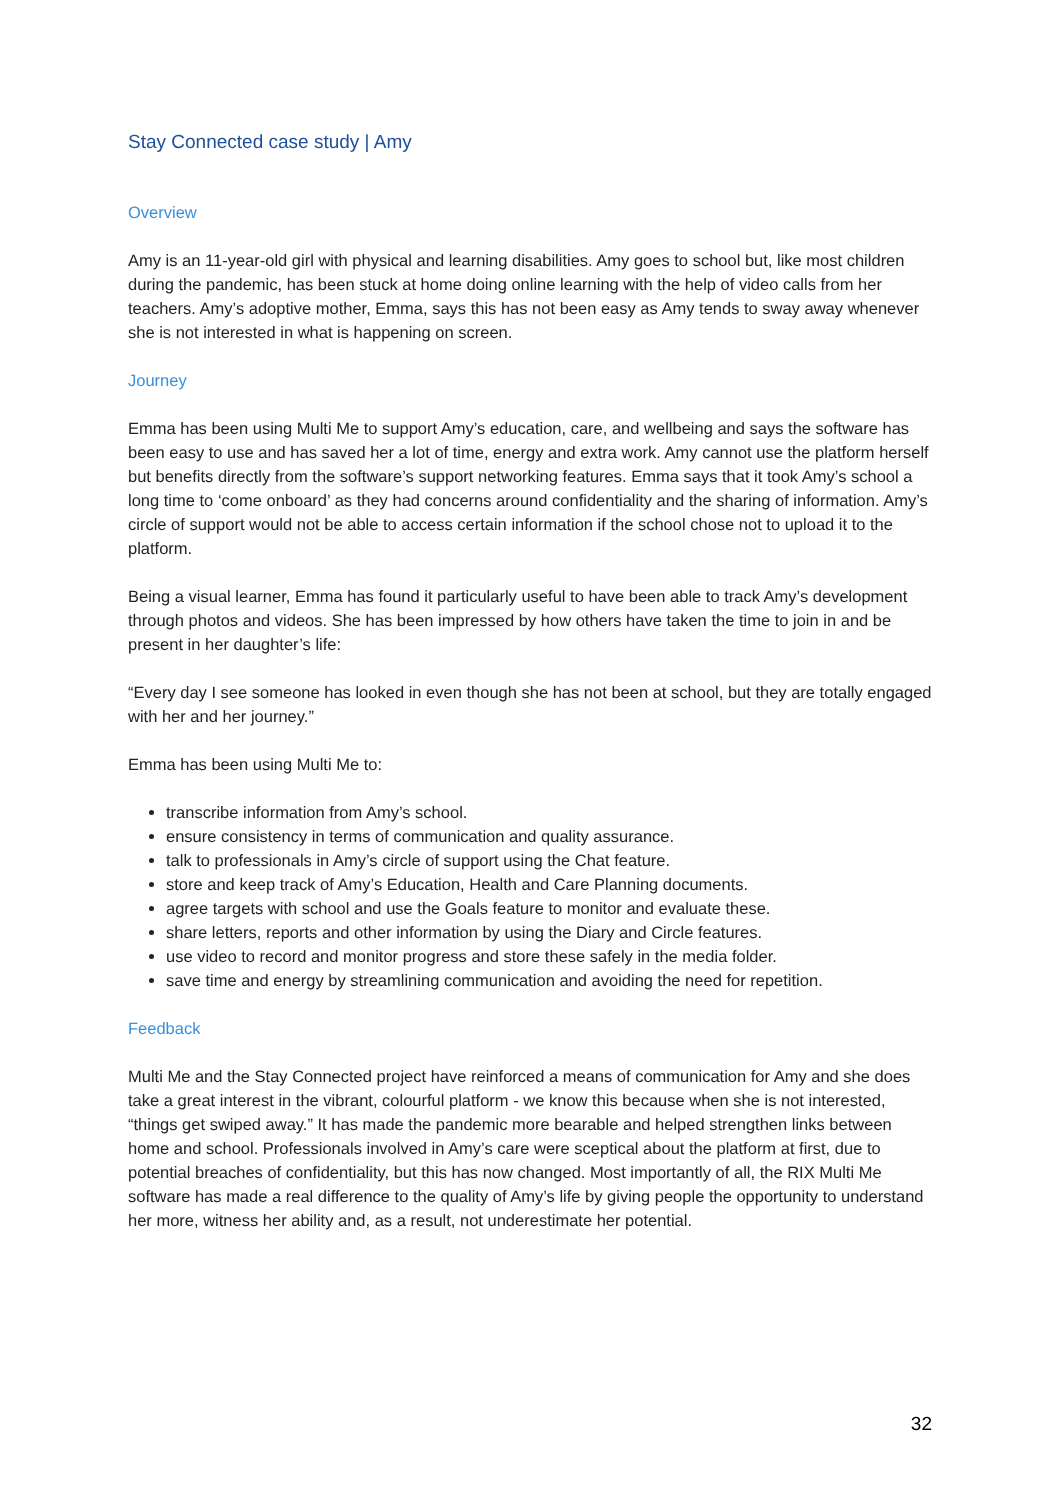Stay Connected case study | Amy
Overview
Amy is an 11-year-old girl with physical and learning disabilities. Amy goes to school but, like most children during the pandemic, has been stuck at home doing online learning with the help of video calls from her teachers. Amy’s adoptive mother, Emma, says this has not been easy as Amy tends to sway away whenever she is not interested in what is happening on screen.
Journey
Emma has been using Multi Me to support Amy’s education, care, and wellbeing and says the software has been easy to use and has saved her a lot of time, energy and extra work. Amy cannot use the platform herself but benefits directly from the software’s support networking features. Emma says that it took Amy’s school a long time to ‘come onboard’ as they had concerns around confidentiality and the sharing of information. Amy’s circle of support would not be able to access certain information if the school chose not to upload it to the platform.
Being a visual learner, Emma has found it particularly useful to have been able to track Amy’s development through photos and videos. She has been impressed by how others have taken the time to join in and be present in her daughter’s life:
“Every day I see someone has looked in even though she has not been at school, but they are totally engaged with her and her journey.”
Emma has been using Multi Me to:
transcribe information from Amy’s school.
ensure consistency in terms of communication and quality assurance.
talk to professionals in Amy’s circle of support using the Chat feature.
store and keep track of Amy’s Education, Health and Care Planning documents.
agree targets with school and use the Goals feature to monitor and evaluate these.
share letters, reports and other information by using the Diary and Circle features.
use video to record and monitor progress and store these safely in the media folder.
save time and energy by streamlining communication and avoiding the need for repetition.
Feedback
Multi Me and the Stay Connected project have reinforced a means of communication for Amy and she does take a great interest in the vibrant, colourful platform - we know this because when she is not interested, “things get swiped away.” It has made the pandemic more bearable and helped strengthen links between home and school. Professionals involved in Amy’s care were sceptical about the platform at first, due to potential breaches of confidentiality, but this has now changed. Most importantly of all, the RIX Multi Me software has made a real difference to the quality of Amy’s life by giving people the opportunity to understand her more, witness her ability and, as a result, not underestimate her potential.
32